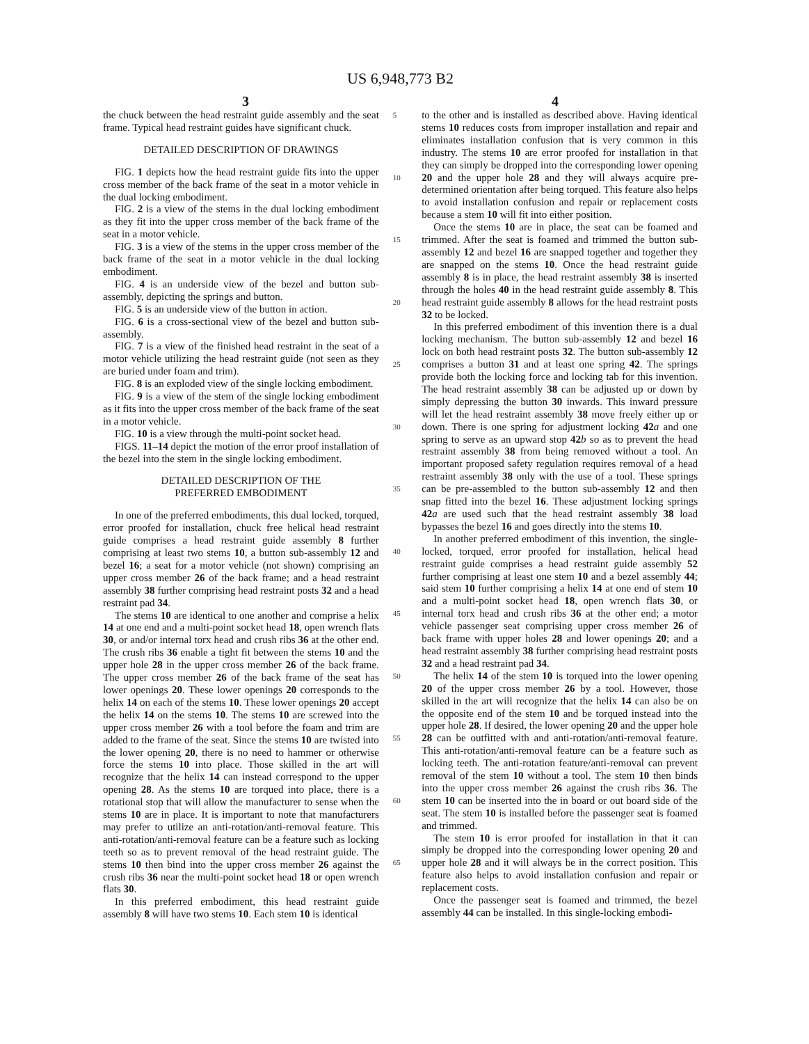US 6,948,773 B2
3 4
the chuck between the head restraint guide assembly and the seat frame. Typical head restraint guides have significant chuck.
DETAILED DESCRIPTION OF DRAWINGS
FIG. 1 depicts how the head restraint guide fits into the upper cross member of the back frame of the seat in a motor vehicle in the dual locking embodiment.
FIG. 2 is a view of the stems in the dual locking embodiment as they fit into the upper cross member of the back frame of the seat in a motor vehicle.
FIG. 3 is a view of the stems in the upper cross member of the back frame of the seat in a motor vehicle in the dual locking embodiment.
FIG. 4 is an underside view of the bezel and button sub-assembly, depicting the springs and button.
FIG. 5 is an underside view of the button in action.
FIG. 6 is a cross-sectional view of the bezel and button sub-assembly.
FIG. 7 is a view of the finished head restraint in the seat of a motor vehicle utilizing the head restraint guide (not seen as they are buried under foam and trim).
FIG. 8 is an exploded view of the single locking embodiment.
FIG. 9 is a view of the stem of the single locking embodiment as it fits into the upper cross member of the back frame of the seat in a motor vehicle.
FIG. 10 is a view through the multi-point socket head.
FIGS. 11–14 depict the motion of the error proof installation of the bezel into the stem in the single locking embodiment.
DETAILED DESCRIPTION OF THE
PREFERRED EMBODIMENT
In one of the preferred embodiments, this dual locked, torqued, error proofed for installation, chuck free helical head restraint guide comprises a head restraint guide assembly 8 further comprising at least two stems 10, a button sub-assembly 12 and bezel 16; a seat for a motor vehicle (not shown) comprising an upper cross member 26 of the back frame; and a head restraint assembly 38 further comprising head restraint posts 32 and a head restraint pad 34.
The stems 10 are identical to one another and comprise a helix 14 at one end and a multi-point socket head 18, open wrench flats 30, or and/or internal torx head and crush ribs 36 at the other end. The crush ribs 36 enable a tight fit between the stems 10 and the upper hole 28 in the upper cross member 26 of the back frame. The upper cross member 26 of the back frame of the seat has lower openings 20. These lower openings 20 corresponds to the helix 14 on each of the stems 10. These lower openings 20 accept the helix 14 on the stems 10. The stems 10 are screwed into the upper cross member 26 with a tool before the foam and trim are added to the frame of the seat. Since the stems 10 are twisted into the lower opening 20, there is no need to hammer or otherwise force the stems 10 into place. Those skilled in the art will recognize that the helix 14 can instead correspond to the upper opening 28. As the stems 10 are torqued into place, there is a rotational stop that will allow the manufacturer to sense when the stems 10 are in place. It is important to note that manufacturers may prefer to utilize an anti-rotation/anti-removal feature. This anti-rotation/anti-removal feature can be a feature such as locking teeth so as to prevent removal of the head restraint guide. The stems 10 then bind into the upper cross member 26 against the crush ribs 36 near the multi-point socket head 18 or open wrench flats 30.
In this preferred embodiment, this head restraint guide assembly 8 will have two stems 10. Each stem 10 is identical
5
10
15
20
25
30
35
40
45
50
55
60
65
to the other and is installed as described above. Having identical stems 10 reduces costs from improper installation and repair and eliminates installation confusion that is very common in this industry. The stems 10 are error proofed for installation in that they can simply be dropped into the corresponding lower opening 20 and the upper hole 28 and they will always acquire pre-determined orientation after being torqued. This feature also helps to avoid installation confusion and repair or replacement costs because a stem 10 will fit into either position.
Once the stems 10 are in place, the seat can be foamed and trimmed. After the seat is foamed and trimmed the button sub-assembly 12 and bezel 16 are snapped together and together they are snapped on the stems 10. Once the head restraint guide assembly 8 is in place, the head restraint assembly 38 is inserted through the holes 40 in the head restraint guide assembly 8. This head restraint guide assembly 8 allows for the head restraint posts 32 to be locked.
In this preferred embodiment of this invention there is a dual locking mechanism. The button sub-assembly 12 and bezel 16 lock on both head restraint posts 32. The button sub-assembly 12 comprises a button 31 and at least one spring 42. The springs provide both the locking force and locking tab for this invention. The head restraint assembly 38 can be adjusted up or down by simply depressing the button 30 inwards. This inward pressure will let the head restraint assembly 38 move freely either up or down. There is one spring for adjustment locking 42 a and one spring to serve as an upward stop 42 b so as to prevent the head restraint assembly 38 from being removed without a tool. An important proposed safety regulation requires removal of a head restraint assembly 38 only with the use of a tool. These springs can be pre-assembled to the button sub-assembly 12 and then snap fitted into the bezel 16. These adjustment locking springs 42 a are used such that the head restraint assembly 38 load bypasses the bezel 16 and goes directly into the stems 10.
In another preferred embodiment of this invention, the single-locked, torqued, error proofed for installation, helical head restraint guide comprises a head restraint guide assembly 52 further comprising at least one stem 10 and a bezel assembly 44; said stem 10 further comprising a helix 14 at one end of stem 10 and a multi-point socket head 18, open wrench flats 30, or internal torx head and crush ribs 36 at the other end; a motor vehicle passenger seat comprising upper cross member 26 of back frame with upper holes 28 and lower openings 20; and a head restraint assembly 38 further comprising head restraint posts 32 and a head restraint pad 34.
The helix 14 of the stem 10 is torqued into the lower opening 20 of the upper cross member 26 by a tool. However, those skilled in the art will recognize that the helix 14 can also be on the opposite end of the stem 10 and be torqued instead into the upper hole 28. If desired, the lower opening 20 and the upper hole 28 can be outfitted with and anti-rotation/anti-removal feature. This anti-rotation/anti-removal feature can be a feature such as locking teeth. The anti-rotation feature/anti-removal can prevent removal of the stem 10 without a tool. The stem 10 then binds into the upper cross member 26 against the crush ribs 36. The stem 10 can be inserted into the in board or out board side of the seat. The stem 10 is installed before the passenger seat is foamed and trimmed.
The stem 10 is error proofed for installation in that it can simply be dropped into the corresponding lower opening 20 and upper hole 28 and it will always be in the correct position. This feature also helps to avoid installation confusion and repair or replacement costs.
Once the passenger seat is foamed and trimmed, the bezel assembly 44 can be installed. In this single-locking embodi-